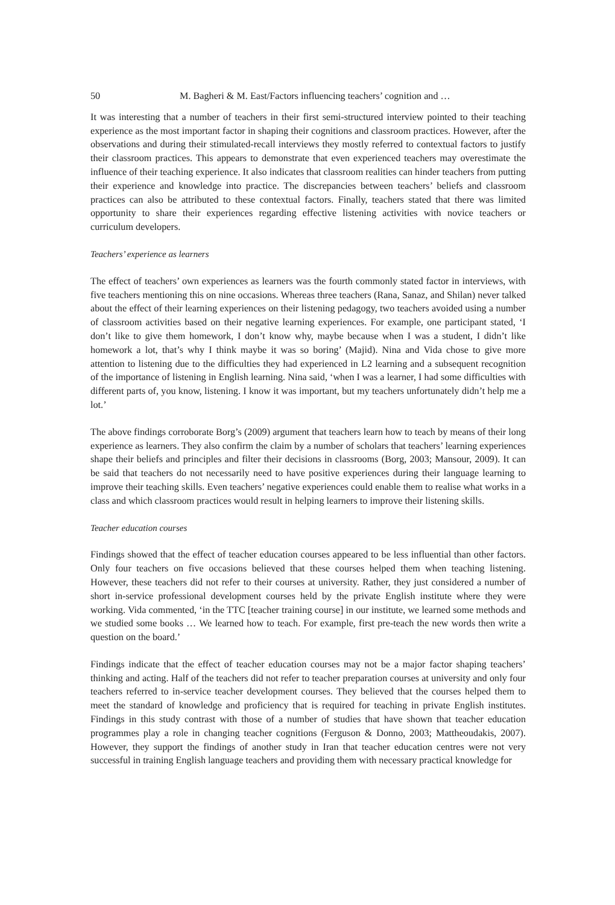50 M. Bagheri & M. East/Factors influencing teachers’ cognition and …
It was interesting that a number of teachers in their first semi-structured interview pointed to their teaching experience as the most important factor in shaping their cognitions and classroom practices. However, after the observations and during their stimulated-recall interviews they mostly referred to contextual factors to justify their classroom practices. This appears to demonstrate that even experienced teachers may overestimate the influence of their teaching experience. It also indicates that classroom realities can hinder teachers from putting their experience and knowledge into practice. The discrepancies between teachers’ beliefs and classroom practices can also be attributed to these contextual factors. Finally, teachers stated that there was limited opportunity to share their experiences regarding effective listening activities with novice teachers or curriculum developers.
Teachers’ experience as learners
The effect of teachers’ own experiences as learners was the fourth commonly stated factor in interviews, with five teachers mentioning this on nine occasions. Whereas three teachers (Rana, Sanaz, and Shilan) never talked about the effect of their learning experiences on their listening pedagogy, two teachers avoided using a number of classroom activities based on their negative learning experiences. For example, one participant stated, ‘I don’t like to give them homework, I don’t know why, maybe because when I was a student, I didn’t like homework a lot, that’s why I think maybe it was so boring’ (Majid). Nina and Vida chose to give more attention to listening due to the difficulties they had experienced in L2 learning and a subsequent recognition of the importance of listening in English learning. Nina said, ‘when I was a learner, I had some difficulties with different parts of, you know, listening. I know it was important, but my teachers unfortunately didn’t help me a lot.’
The above findings corroborate Borg’s (2009) argument that teachers learn how to teach by means of their long experience as learners. They also confirm the claim by a number of scholars that teachers’ learning experiences shape their beliefs and principles and filter their decisions in classrooms (Borg, 2003; Mansour, 2009). It can be said that teachers do not necessarily need to have positive experiences during their language learning to improve their teaching skills. Even teachers’ negative experiences could enable them to realise what works in a class and which classroom practices would result in helping learners to improve their listening skills.
Teacher education courses
Findings showed that the effect of teacher education courses appeared to be less influential than other factors. Only four teachers on five occasions believed that these courses helped them when teaching listening. However, these teachers did not refer to their courses at university. Rather, they just considered a number of short in-service professional development courses held by the private English institute where they were working. Vida commented, ‘in the TTC [teacher training course] in our institute, we learned some methods and we studied some books … We learned how to teach. For example, first pre-teach the new words then write a question on the board.’
Findings indicate that the effect of teacher education courses may not be a major factor shaping teachers’ thinking and acting. Half of the teachers did not refer to teacher preparation courses at university and only four teachers referred to in-service teacher development courses. They believed that the courses helped them to meet the standard of knowledge and proficiency that is required for teaching in private English institutes. Findings in this study contrast with those of a number of studies that have shown that teacher education programmes play a role in changing teacher cognitions (Ferguson & Donno, 2003; Mattheoudakis, 2007). However, they support the findings of another study in Iran that teacher education centres were not very successful in training English language teachers and providing them with necessary practical knowledge for